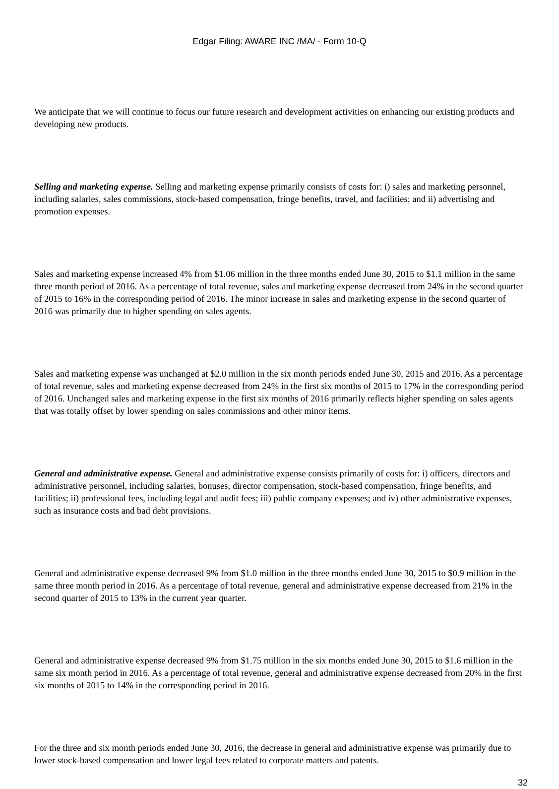Edgar Filing: AWARE INC /MA/ - Form 10-Q
We anticipate that we will continue to focus our future research and development activities on enhancing our existing products and developing new products.
Selling and marketing expense. Selling and marketing expense primarily consists of costs for: i) sales and marketing personnel, including salaries, sales commissions, stock-based compensation, fringe benefits, travel, and facilities; and ii) advertising and promotion expenses.
Sales and marketing expense increased 4% from $1.06 million in the three months ended June 30, 2015 to $1.1 million in the same three month period of 2016. As a percentage of total revenue, sales and marketing expense decreased from 24% in the second quarter of 2015 to 16% in the corresponding period of 2016. The minor increase in sales and marketing expense in the second quarter of 2016 was primarily due to higher spending on sales agents.
Sales and marketing expense was unchanged at $2.0 million in the six month periods ended June 30, 2015 and 2016. As a percentage of total revenue, sales and marketing expense decreased from 24% in the first six months of 2015 to 17% in the corresponding period of 2016. Unchanged sales and marketing expense in the first six months of 2016 primarily reflects higher spending on sales agents that was totally offset by lower spending on sales commissions and other minor items.
General and administrative expense. General and administrative expense consists primarily of costs for: i) officers, directors and administrative personnel, including salaries, bonuses, director compensation, stock-based compensation, fringe benefits, and facilities; ii) professional fees, including legal and audit fees; iii) public company expenses; and iv) other administrative expenses, such as insurance costs and bad debt provisions.
General and administrative expense decreased 9% from $1.0 million in the three months ended June 30, 2015 to $0.9 million in the same three month period in 2016. As a percentage of total revenue, general and administrative expense decreased from 21% in the second quarter of 2015 to 13% in the current year quarter.
General and administrative expense decreased 9% from $1.75 million in the six months ended June 30, 2015 to $1.6 million in the same six month period in 2016. As a percentage of total revenue, general and administrative expense decreased from 20% in the first six months of 2015 to 14% in the corresponding period in 2016.
For the three and six month periods ended June 30, 2016, the decrease in general and administrative expense was primarily due to lower stock-based compensation and lower legal fees related to corporate matters and patents.
32